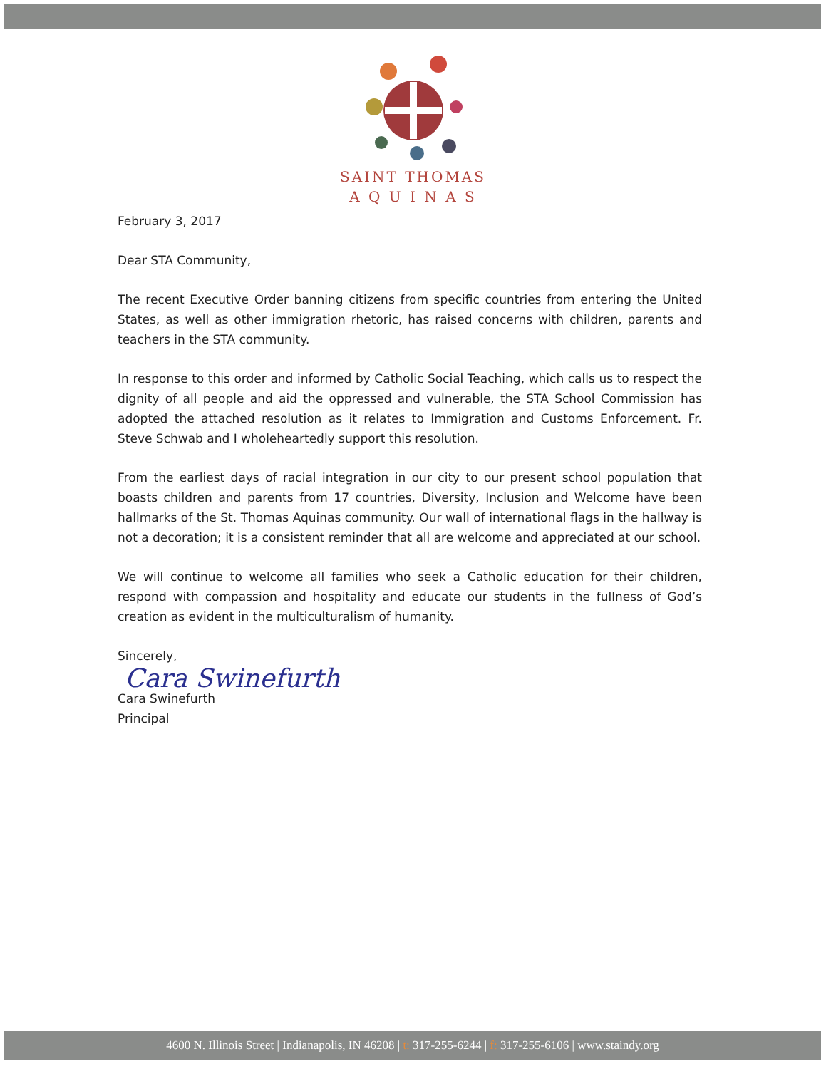SAINT THOMAS
A Q U I N A S
February 3, 2017
Dear STA Community,
The recent Executive Order banning citizens from specific countries from entering the United States, as well as other immigration rhetoric, has raised concerns with children, parents and teachers in the STA community.
In response to this order and informed by Catholic Social Teaching, which calls us to respect the dignity of all people and aid the oppressed and vulnerable, the STA School Commission has adopted the attached resolution as it relates to Immigration and Customs Enforcement. Fr. Steve Schwab and I wholeheartedly support this resolution.
From the earliest days of racial integration in our city to our present school population that boasts children and parents from 17 countries, Diversity, Inclusion and Welcome have been hallmarks of the St. Thomas Aquinas community. Our wall of international flags in the hallway is not a decoration; it is a consistent reminder that all are welcome and appreciated at our school.
We will continue to welcome all families who seek a Catholic education for their children, respond with compassion and hospitality and educate our students in the fullness of God’s creation as evident in the multiculturalism of humanity.
Sincerely,
Cara Swinefurth
Cara Swinefurth
Principal
4600 N. Illinois Street | Indianapolis, IN 46208 | t: 317-255-6244 | f: 317-255-6106 | www.staindy.org